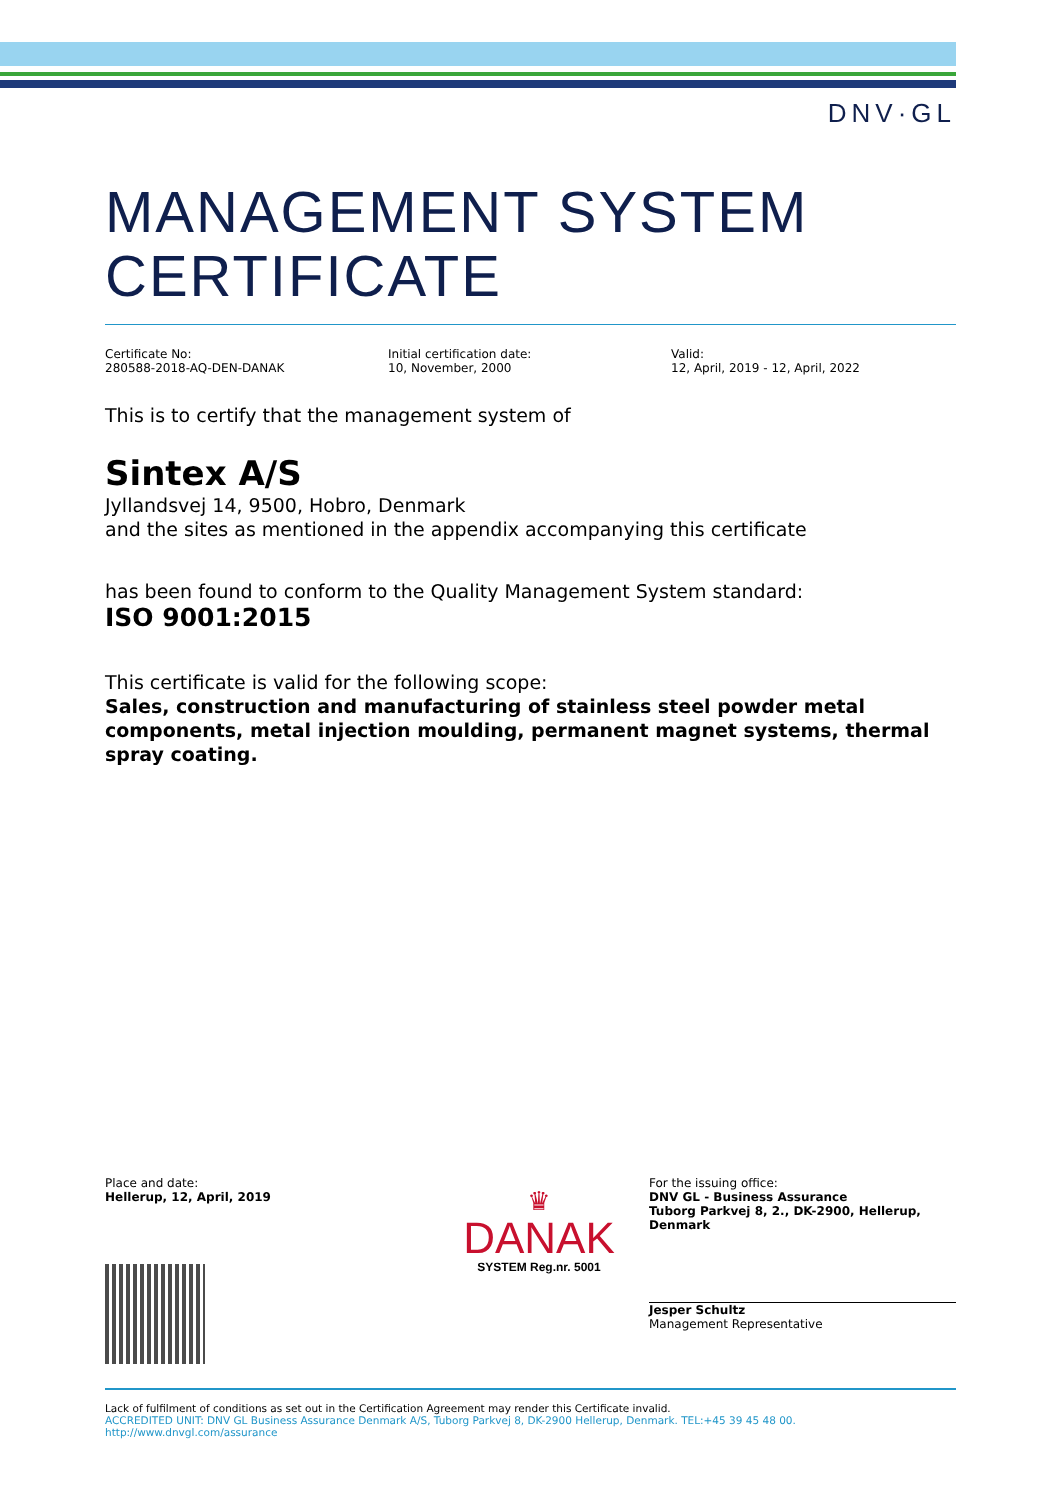DNV·GL
MANAGEMENT SYSTEM
CERTIFICATE
Certificate No:
280588-2018-AQ-DEN-DANAK
Initial certification date:
10, November, 2000
Valid:
12, April, 2019 - 12, April, 2022
This is to certify that the management system of
Sintex A/S
Jyllandsvej 14, 9500, Hobro, Denmark
and the sites as mentioned in the appendix accompanying this certificate
has been found to conform to the Quality Management System standard:
ISO 9001:2015
This certificate is valid for the following scope:
Sales, construction and manufacturing of stainless steel powder metal components, metal injection moulding, permanent magnet systems, thermal spray coating.
Place and date:
Hellerup, 12, April, 2019
♛
DANAK
SYSTEM Reg.nr. 5001
For the issuing office:
DNV GL - Business Assurance
Tuborg Parkvej 8, 2., DK-2900, Hellerup, Denmark
Jesper Schultz
Management Representative
Lack of fulfilment of conditions as set out in the Certification Agreement may render this Certificate invalid.
ACCREDITED UNIT: DNV GL Business Assurance Denmark A/S, Tuborg Parkvej 8, DK-2900 Hellerup, Denmark. TEL:+45 39 45 48 00. http://www.dnvgl.com/assurance